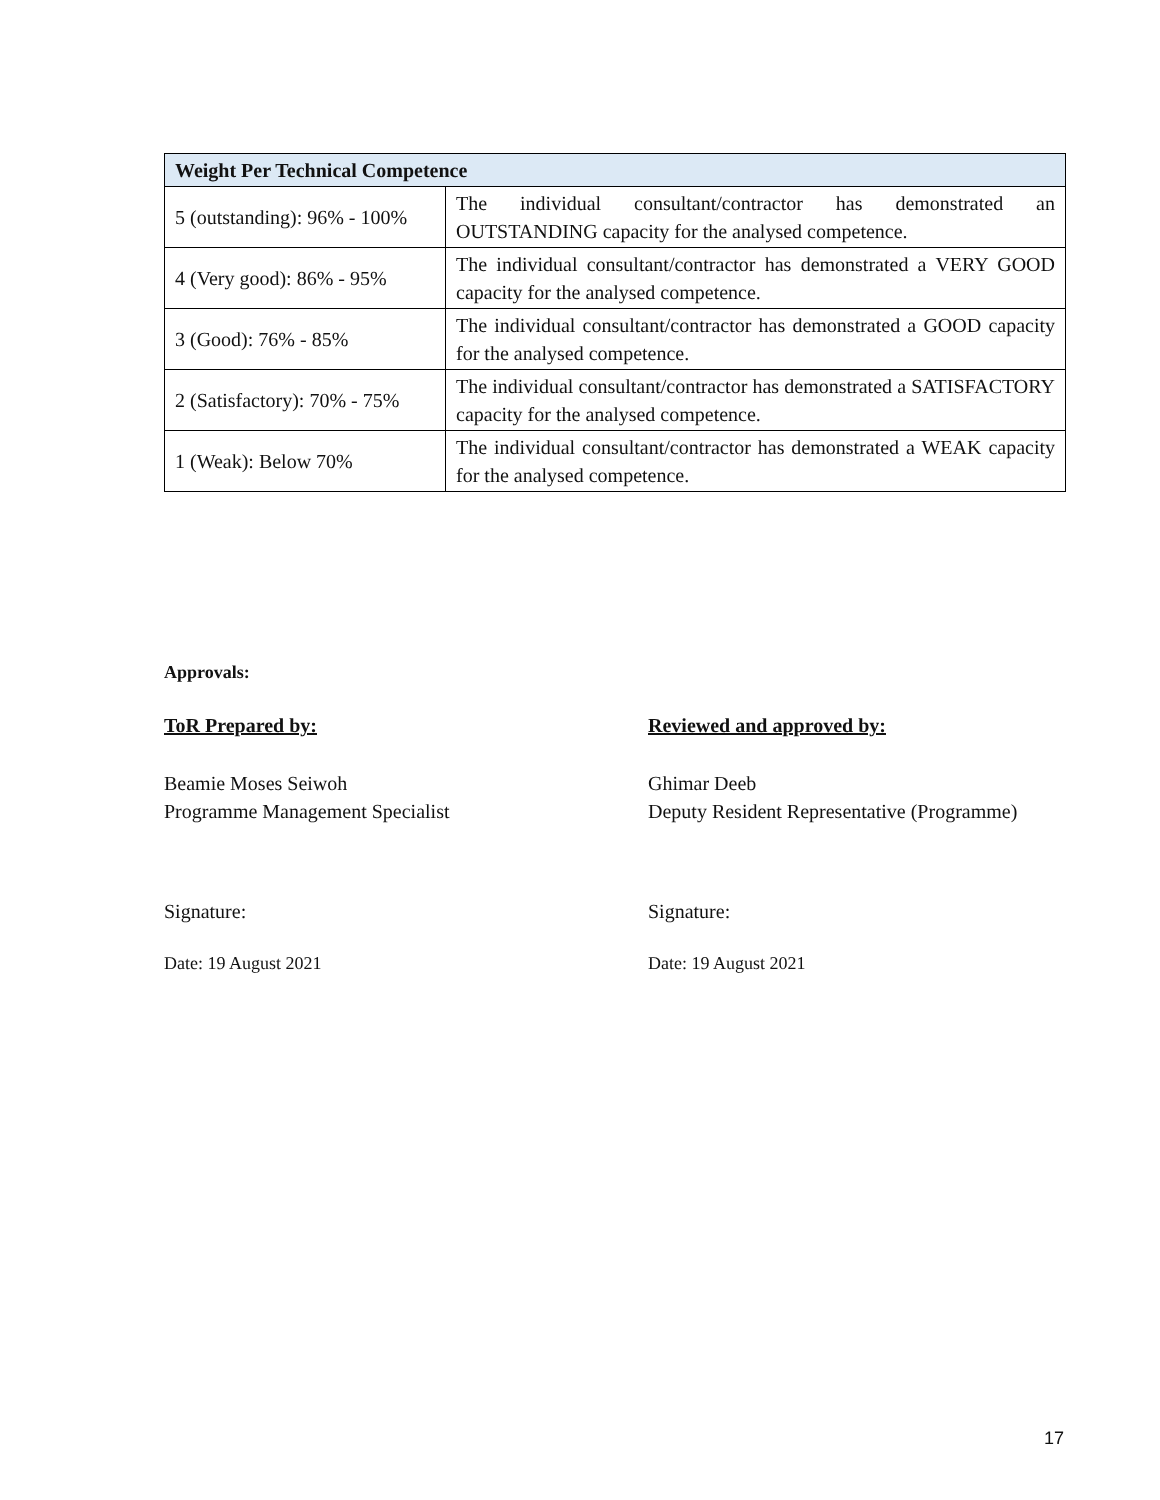| Weight Per Technical Competence | |
| --- | --- |
| 5 (outstanding): 96% - 100% | The individual consultant/contractor has demonstrated an OUTSTANDING capacity for the analysed competence. |
| 4 (Very good): 86% - 95% | The individual consultant/contractor has demonstrated a VERY GOOD capacity for the analysed competence. |
| 3 (Good): 76% - 85% | The individual consultant/contractor has demonstrated a GOOD capacity for the analysed competence. |
| 2 (Satisfactory): 70% - 75% | The individual consultant/contractor has demonstrated a SATISFACTORY capacity for the analysed competence. |
| 1 (Weak): Below 70% | The individual consultant/contractor has demonstrated a WEAK capacity for the analysed competence. |
Approvals:
ToR Prepared by:
Beamie Moses Seiwoh
Programme Management Specialist
Signature:
Date: 19 August 2021
Reviewed and approved by:
Ghimar Deeb
Deputy Resident Representative (Programme)
Signature:
Date: 19 August 2021
17